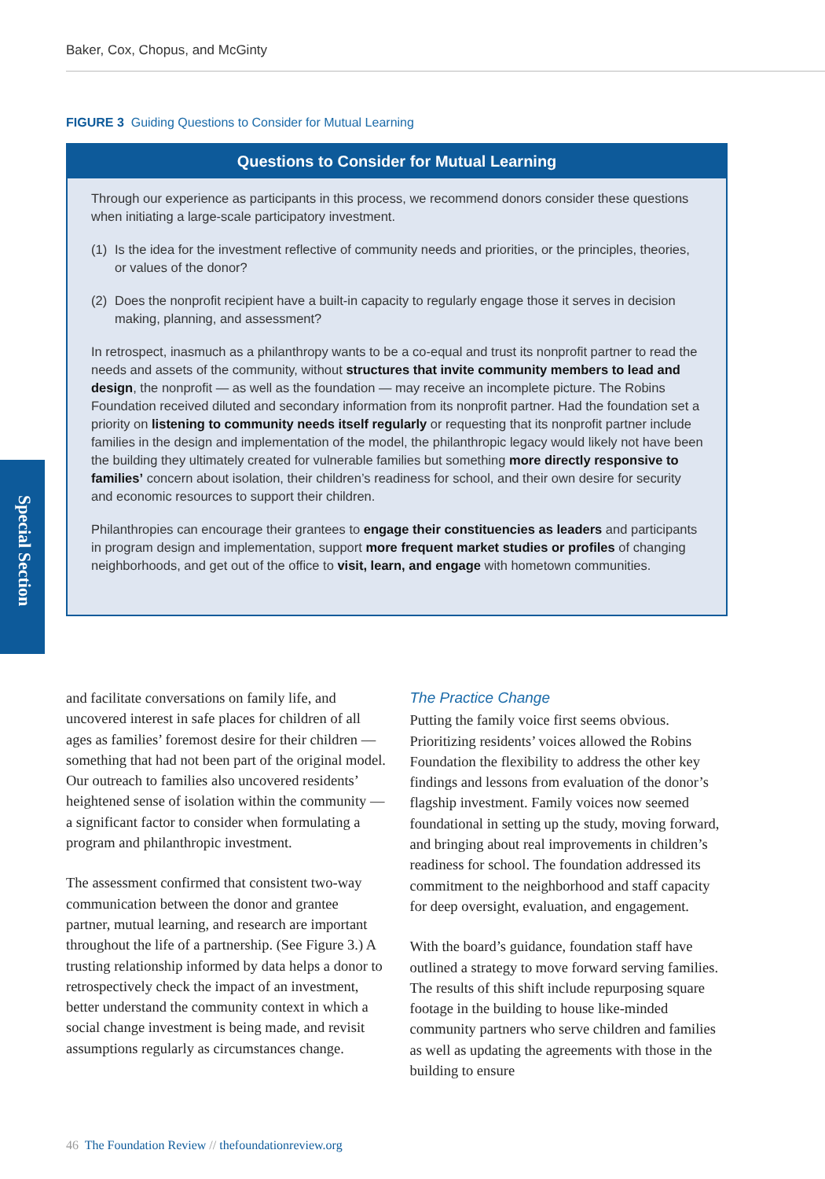Baker, Cox, Chopus, and McGinty
FIGURE 3 Guiding Questions to Consider for Mutual Learning
Questions to Consider for Mutual Learning
Through our experience as participants in this process, we recommend donors consider these questions when initiating a large-scale participatory investment.
(1) Is the idea for the investment reflective of community needs and priorities, or the principles, theories, or values of the donor?
(2) Does the nonprofit recipient have a built-in capacity to regularly engage those it serves in decision making, planning, and assessment?
In retrospect, inasmuch as a philanthropy wants to be a co-equal and trust its nonprofit partner to read the needs and assets of the community, without structures that invite community members to lead and design, the nonprofit — as well as the foundation — may receive an incomplete picture. The Robins Foundation received diluted and secondary information from its nonprofit partner. Had the foundation set a priority on listening to community needs itself regularly or requesting that its nonprofit partner include families in the design and implementation of the model, the philanthropic legacy would likely not have been the building they ultimately created for vulnerable families but something more directly responsive to families’ concern about isolation, their children’s readiness for school, and their own desire for security and economic resources to support their children.
Philanthropies can encourage their grantees to engage their constituencies as leaders and participants in program design and implementation, support more frequent market studies or profiles of changing neighborhoods, and get out of the office to visit, learn, and engage with hometown communities.
Special Section
and facilitate conversations on family life, and uncovered interest in safe places for children of all ages as families’ foremost desire for their children — something that had not been part of the original model. Our outreach to families also uncovered residents’ heightened sense of isolation within the community — a significant factor to consider when formulating a program and philanthropic investment.
The assessment confirmed that consistent two-way communication between the donor and grantee partner, mutual learning, and research are important throughout the life of a partnership. (See Figure 3.) A trusting relationship informed by data helps a donor to retrospectively check the impact of an investment, better understand the community context in which a social change investment is being made, and revisit assumptions regularly as circumstances change.
The Practice Change
Putting the family voice first seems obvious. Prioritizing residents’ voices allowed the Robins Foundation the flexibility to address the other key findings and lessons from evaluation of the donor’s flagship investment. Family voices now seemed foundational in setting up the study, moving forward, and bringing about real improvements in children’s readiness for school. The foundation addressed its commitment to the neighborhood and staff capacity for deep oversight, evaluation, and engagement.
With the board’s guidance, foundation staff have outlined a strategy to move forward serving families. The results of this shift include repurposing square footage in the building to house like-minded community partners who serve children and families as well as updating the agreements with those in the building to ensure
46 The Foundation Review // thefoundationreview.org